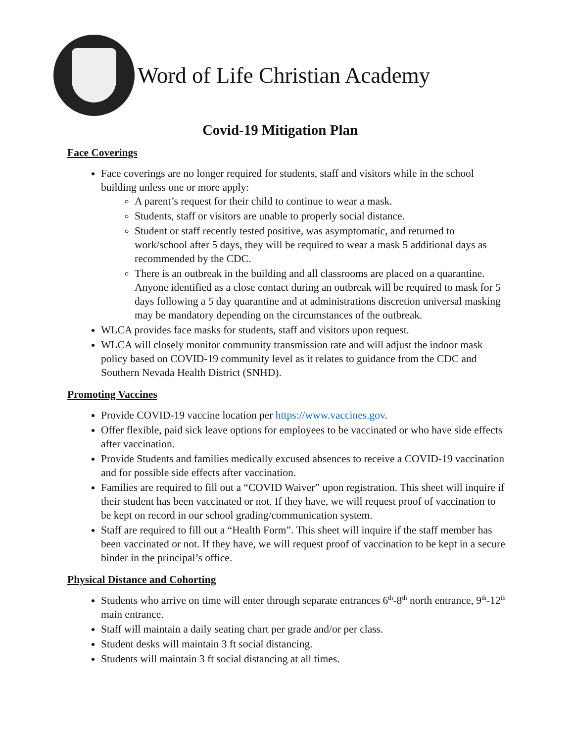Word of Life Christian Academy
Covid-19 Mitigation Plan
Face Coverings
Face coverings are no longer required for students, staff and visitors while in the school building unless one or more apply:
A parent’s request for their child to continue to wear a mask.
Students, staff or visitors are unable to properly social distance.
Student or staff recently tested positive, was asymptomatic, and returned to work/school after 5 days, they will be required to wear a mask 5 additional days as recommended by the CDC.
There is an outbreak in the building and all classrooms are placed on a quarantine. Anyone identified as a close contact during an outbreak will be required to mask for 5 days following a 5 day quarantine and at administrations discretion universal masking may be mandatory depending on the circumstances of the outbreak.
WLCA provides face masks for students, staff and visitors upon request.
WLCA will closely monitor community transmission rate and will adjust the indoor mask policy based on COVID-19 community level as it relates to guidance from the CDC and Southern Nevada Health District (SNHD).
Promoting Vaccines
Provide COVID-19 vaccine location per https://www.vaccines.gov.
Offer flexible, paid sick leave options for employees to be vaccinated or who have side effects after vaccination.
Provide Students and families medically excused absences to receive a COVID-19 vaccination and for possible side effects after vaccination.
Families are required to fill out a “COVID Waiver” upon registration. This sheet will inquire if their student has been vaccinated or not. If they have, we will request proof of vaccination to be kept on record in our school grading/communication system.
Staff are required to fill out a “Health Form”. This sheet will inquire if the staff member has been vaccinated or not. If they have, we will request proof of vaccination to be kept in a secure binder in the principal’s office.
Physical Distance and Cohorting
Students who arrive on time will enter through separate entrances 6<sup>th</sup>-8<sup>th</sup> north entrance, 9<sup>th</sup>-12<sup>th</sup> main entrance.
Staff will maintain a daily seating chart per grade and/or per class.
Student desks will maintain 3 ft social distancing.
Students will maintain 3 ft social distancing at all times.